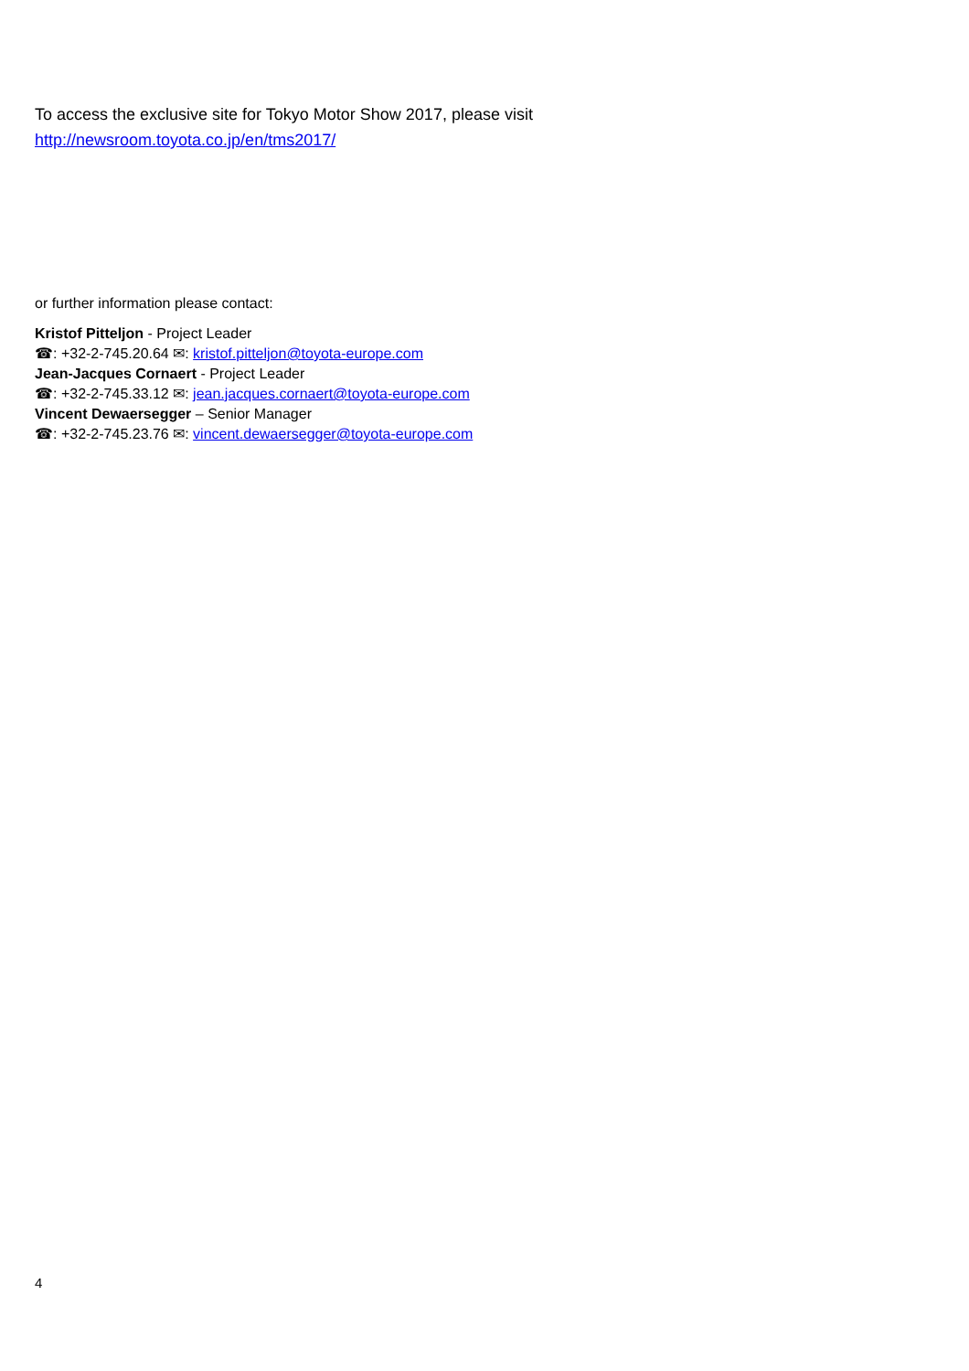To access the exclusive site for Tokyo Motor Show 2017, please visit
http://newsroom.toyota.co.jp/en/tms2017/
or further information please contact:
Kristof Pitteljon - Project Leader
☎: +32-2-745.20.64 ✉: kristof.pitteljon@toyota-europe.com
Jean-Jacques Cornaert - Project Leader
☎: +32-2-745.33.12 ✉: jean.jacques.cornaert@toyota-europe.com
Vincent Dewaersegger – Senior Manager
☎: +32-2-745.23.76 ✉: vincent.dewaersegger@toyota-europe.com
4